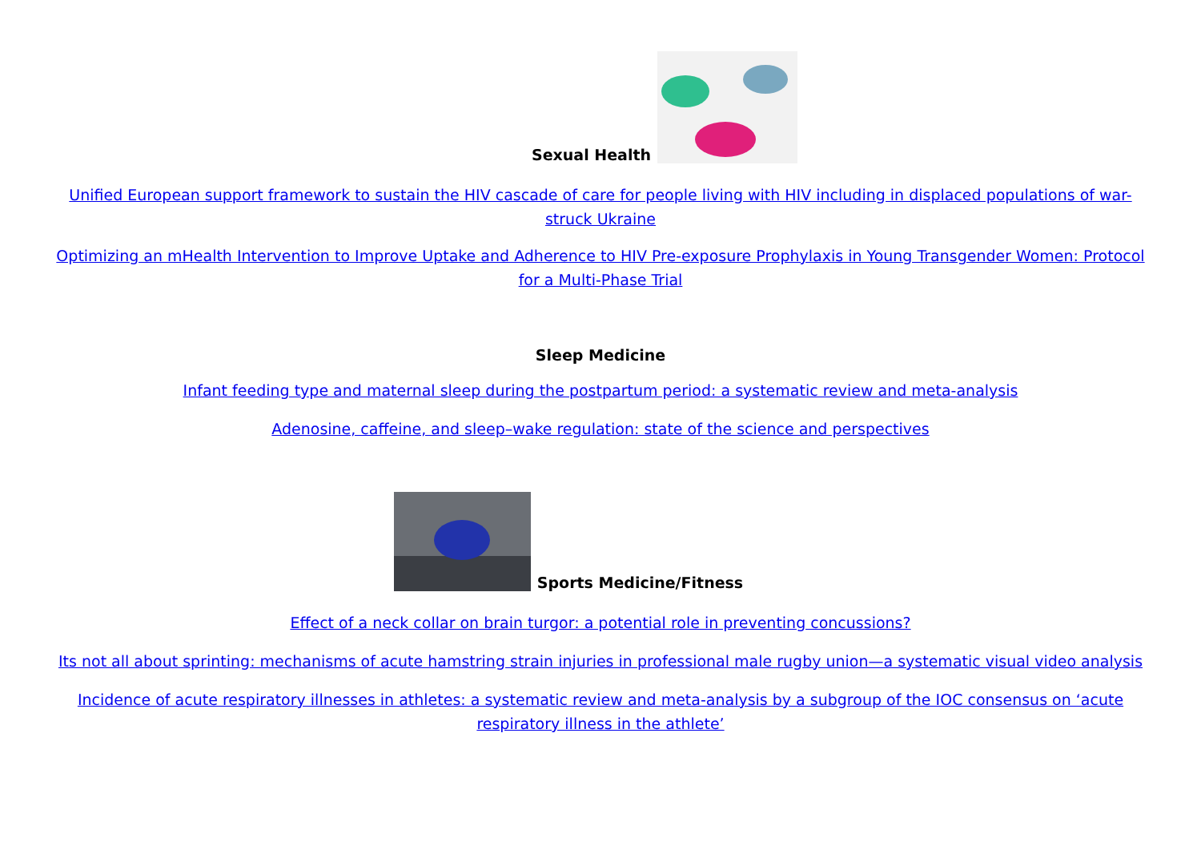Sexual Health
Unified European support framework to sustain the HIV cascade of care for people living with HIV including in displaced populations of war-struck Ukraine
Optimizing an mHealth Intervention to Improve Uptake and Adherence to HIV Pre-exposure Prophylaxis in Young Transgender Women: Protocol for a Multi-Phase Trial
Sleep Medicine
Infant feeding type and maternal sleep during the postpartum period: a systematic review and meta-analysis
Adenosine, caffeine, and sleep–wake regulation: state of the science and perspectives
Sports Medicine/Fitness
Effect of a neck collar on brain turgor: a potential role in preventing concussions?
Its not all about sprinting: mechanisms of acute hamstring strain injuries in professional male rugby union—a systematic visual video analysis
Incidence of acute respiratory illnesses in athletes: a systematic review and meta-analysis by a subgroup of the IOC consensus on ‘acute respiratory illness in the athlete’